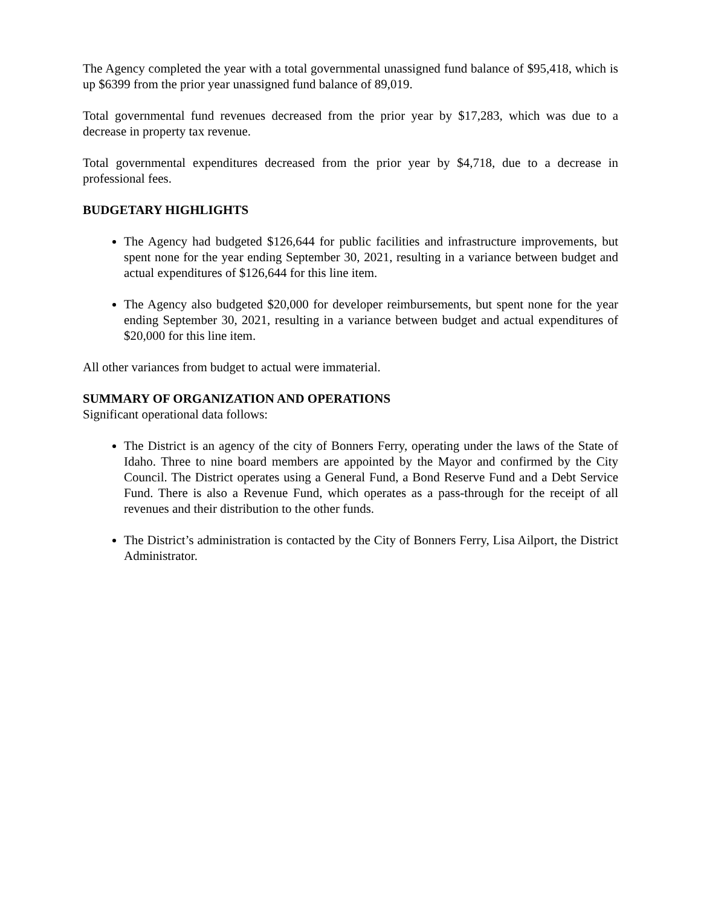The Agency completed the year with a total governmental unassigned fund balance of $95,418, which is up $6399 from the prior year unassigned fund balance of 89,019.
Total governmental fund revenues decreased from the prior year by $17,283, which was due to a decrease in property tax revenue.
Total governmental expenditures decreased from the prior year by $4,718, due to a decrease in professional fees.
BUDGETARY HIGHLIGHTS
The Agency had budgeted $126,644 for public facilities and infrastructure improvements, but spent none for the year ending September 30, 2021, resulting in a variance between budget and actual expenditures of $126,644 for this line item.
The Agency also budgeted $20,000 for developer reimbursements, but spent none for the year ending September 30, 2021, resulting in a variance between budget and actual expenditures of $20,000 for this line item.
All other variances from budget to actual were immaterial.
SUMMARY OF ORGANIZATION AND OPERATIONS
Significant operational data follows:
The District is an agency of the city of Bonners Ferry, operating under the laws of the State of Idaho. Three to nine board members are appointed by the Mayor and confirmed by the City Council. The District operates using a General Fund, a Bond Reserve Fund and a Debt Service Fund. There is also a Revenue Fund, which operates as a pass-through for the receipt of all revenues and their distribution to the other funds.
The District’s administration is contacted by the City of Bonners Ferry, Lisa Ailport, the District Administrator.